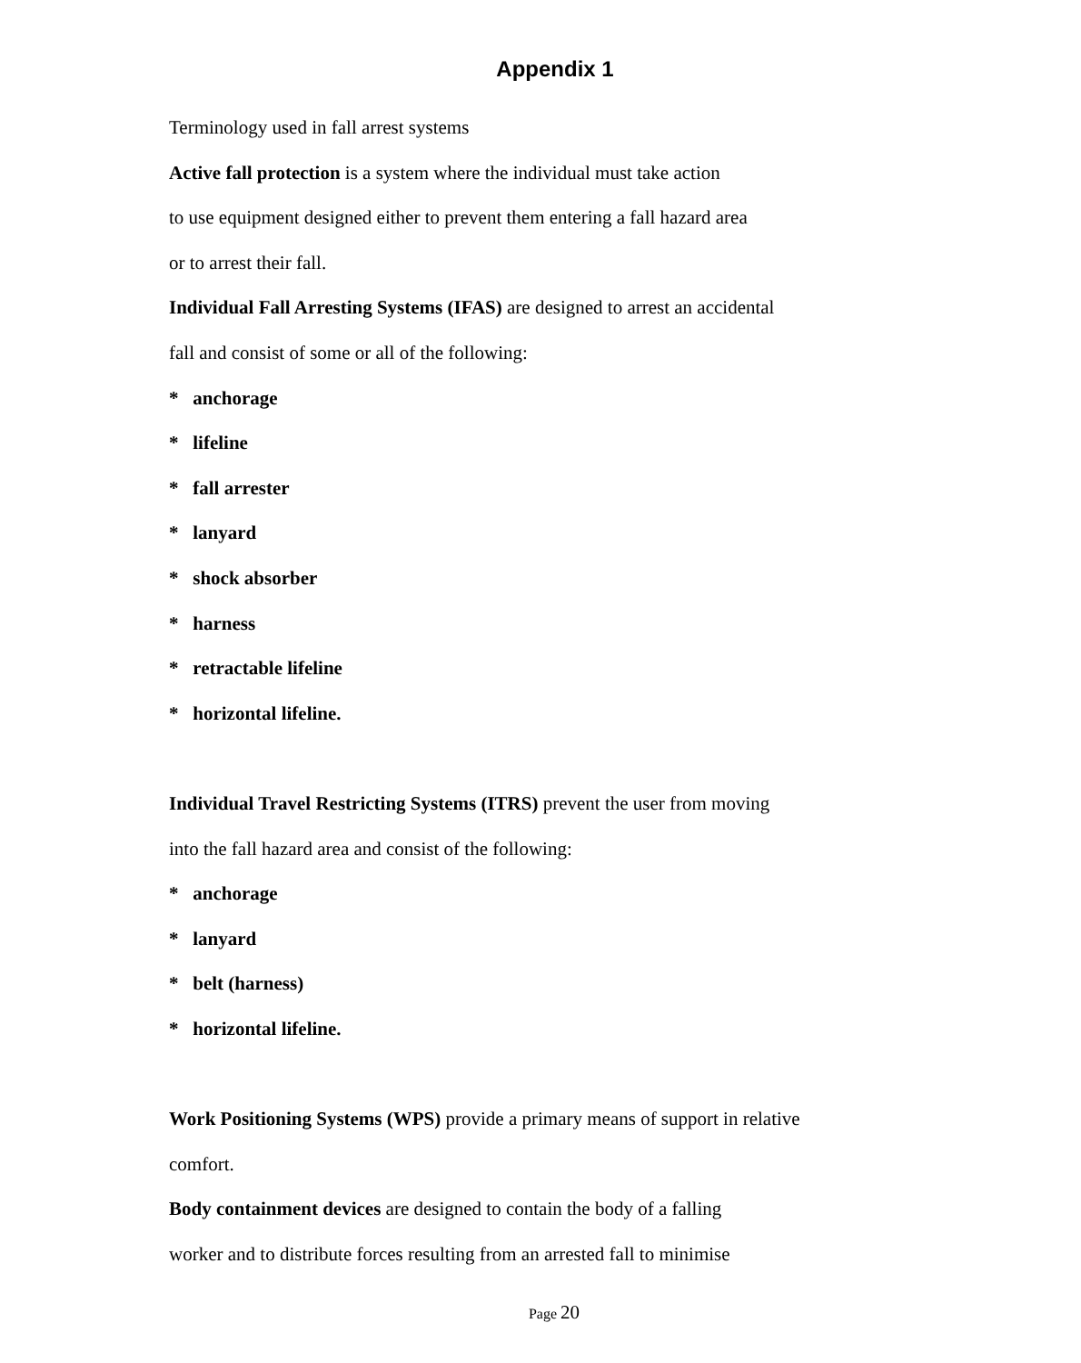Appendix 1
Terminology used in fall arrest systems
Active fall protection is a system where the individual must take action
to use equipment designed either to prevent them entering a fall hazard area
or to arrest their fall.
Individual Fall Arresting Systems (IFAS) are designed to arrest an accidental
fall and consist of some or all of the following:
* anchorage
* lifeline
* fall arrester
* lanyard
* shock absorber
* harness
* retractable lifeline
* horizontal lifeline.
Individual Travel Restricting Systems (ITRS) prevent the user from moving
into the fall hazard area and consist of the following:
* anchorage
* lanyard
* belt (harness)
* horizontal lifeline.
Work Positioning Systems (WPS) provide a primary means of support in relative
comfort.
Body containment devices are designed to contain the body of a falling
worker and to distribute forces resulting from an arrested fall to minimise
Page 20